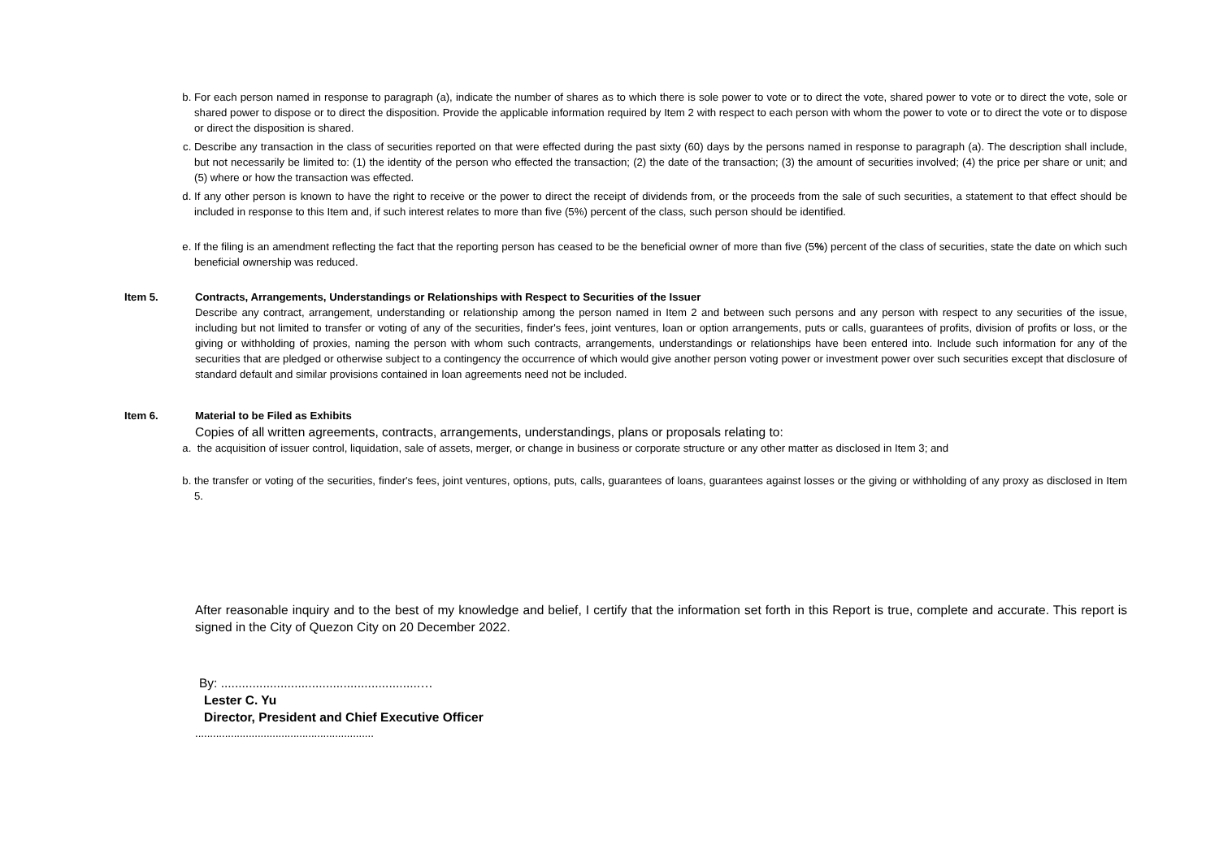b. For each person named in response to paragraph (a), indicate the number of shares as to which there is sole power to vote or to direct the vote, shared power to vote or to direct the vote, sole or shared power to dispose or to direct the disposition. Provide the applicable information required by Item 2 with respect to each person with whom the power to vote or to direct the vote or to dispose or direct the disposition is shared.
c. Describe any transaction in the class of securities reported on that were effected during the past sixty (60) days by the persons named in response to paragraph (a). The description shall include, but not necessarily be limited to: (1) the identity of the person who effected the transaction; (2) the date of the transaction; (3) the amount of securities involved; (4) the price per share or unit; and (5) where or how the transaction was effected.
d. If any other person is known to have the right to receive or the power to direct the receipt of dividends from, or the proceeds from the sale of such securities, a statement to that effect should be included in response to this Item and, if such interest relates to more than five (5%) percent of the class, such person should be identified.
e. If the filing is an amendment reflecting the fact that the reporting person has ceased to be the beneficial owner of more than five (5%) percent of the class of securities, state the date on which such beneficial ownership was reduced.
Item 5. Contracts, Arrangements, Understandings or Relationships with Respect to Securities of the Issuer
Describe any contract, arrangement, understanding or relationship among the person named in Item 2 and between such persons and any person with respect to any securities of the issue, including but not limited to transfer or voting of any of the securities, finder's fees, joint ventures, loan or option arrangements, puts or calls, guarantees of profits, division of profits or loss, or the giving or withholding of proxies, naming the person with whom such contracts, arrangements, understandings or relationships have been entered into. Include such information for any of the securities that are pledged or otherwise subject to a contingency the occurrence of which would give another person voting power or investment power over such securities except that disclosure of standard default and similar provisions contained in loan agreements need not be included.
Item 6. Material to be Filed as Exhibits
Copies of all written agreements, contracts, arrangements, understandings, plans or proposals relating to:
a. the acquisition of issuer control, liquidation, sale of assets, merger, or change in business or corporate structure or any other matter as disclosed in Item 3; and
b. the transfer or voting of the securities, finder's fees, joint ventures, options, puts, calls, guarantees of loans, guarantees against losses or the giving or withholding of any proxy as disclosed in Item 5.
After reasonable inquiry and to the best of my knowledge and belief, I certify that the information set forth in this Report is true, complete and accurate. This report is signed in the City of Quezon City on 20 December 2022.
By: .........................................................…
Lester C. Yu
Director, President and Chief Executive Officer
............................................................